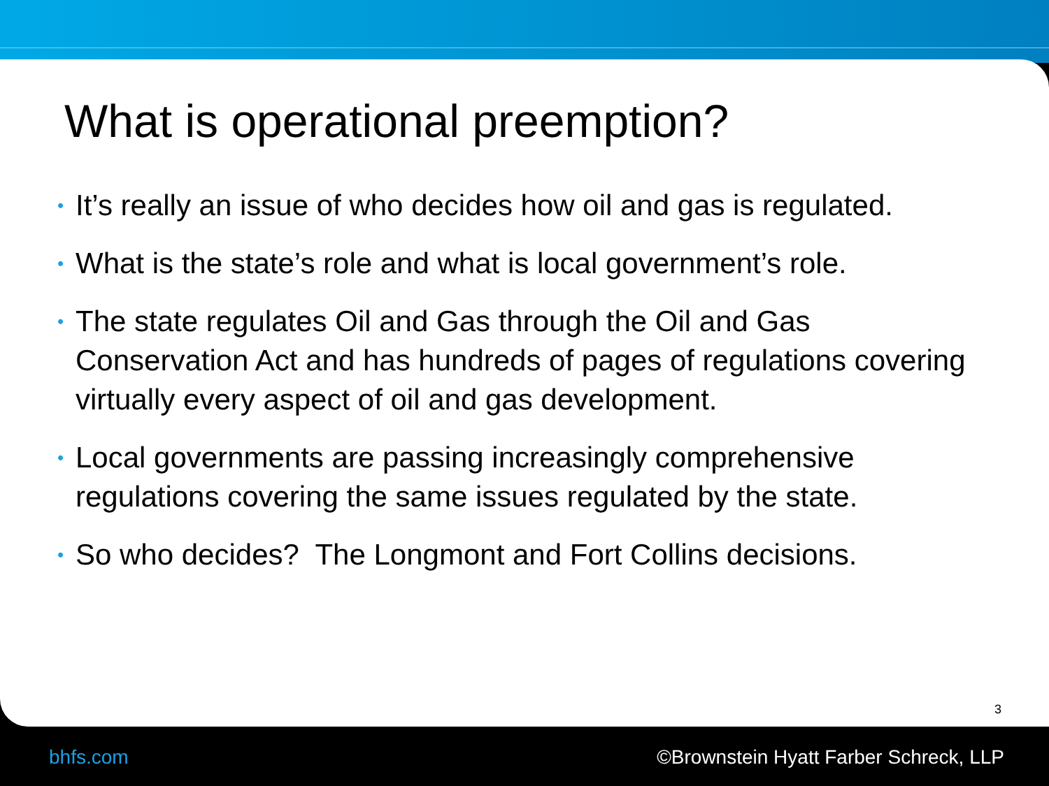What is operational preemption?
• It’s really an issue of who decides how oil and gas is regulated.
• What is the state’s role and what is local government’s role.
• The state regulates Oil and Gas through the Oil and Gas Conservation Act and has hundreds of pages of regulations covering virtually every aspect of oil and gas development.
• Local governments are passing increasingly comprehensive regulations covering the same issues regulated by the state.
• So who decides? The Longmont and Fort Collins decisions.
3
bhfs.com
©Brownstein Hyatt Farber Schreck, LLP